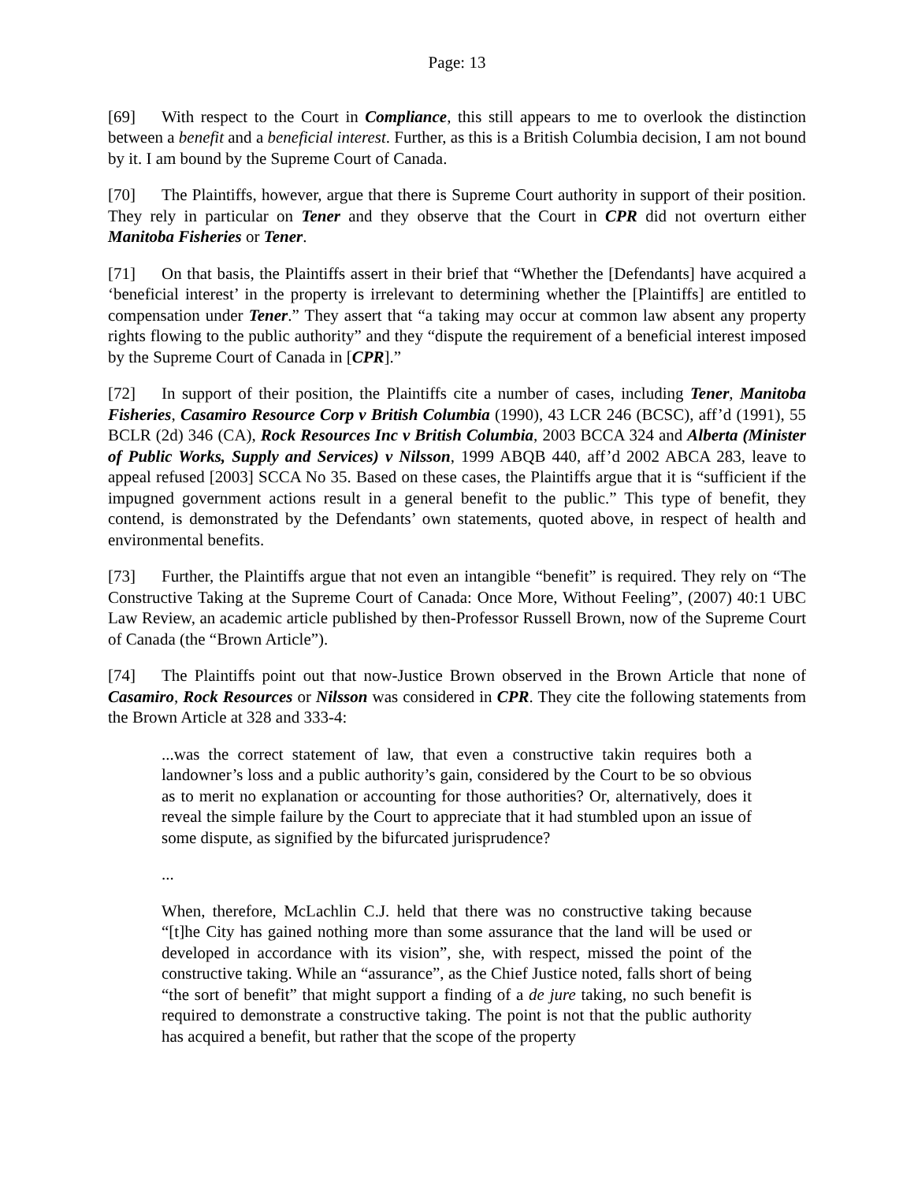Page: 13
[69] With respect to the Court in Compliance, this still appears to me to overlook the distinction between a benefit and a beneficial interest. Further, as this is a British Columbia decision, I am not bound by it. I am bound by the Supreme Court of Canada.
[70] The Plaintiffs, however, argue that there is Supreme Court authority in support of their position. They rely in particular on Tener and they observe that the Court in CPR did not overturn either Manitoba Fisheries or Tener.
[71] On that basis, the Plaintiffs assert in their brief that “Whether the [Defendants] have acquired a ‘beneficial interest’ in the property is irrelevant to determining whether the [Plaintiffs] are entitled to compensation under Tener.” They assert that “a taking may occur at common law absent any property rights flowing to the public authority” and they “dispute the requirement of a beneficial interest imposed by the Supreme Court of Canada in [CPR].”
[72] In support of their position, the Plaintiffs cite a number of cases, including Tener, Manitoba Fisheries, Casamiro Resource Corp v British Columbia (1990), 43 LCR 246 (BCSC), aff’d (1991), 55 BCLR (2d) 346 (CA), Rock Resources Inc v British Columbia, 2003 BCCA 324 and Alberta (Minister of Public Works, Supply and Services) v Nilsson, 1999 ABQB 440, aff’d 2002 ABCA 283, leave to appeal refused [2003] SCCA No 35. Based on these cases, the Plaintiffs argue that it is “sufficient if the impugned government actions result in a general benefit to the public.” This type of benefit, they contend, is demonstrated by the Defendants’ own statements, quoted above, in respect of health and environmental benefits.
[73] Further, the Plaintiffs argue that not even an intangible “benefit” is required. They rely on “The Constructive Taking at the Supreme Court of Canada: Once More, Without Feeling”, (2007) 40:1 UBC Law Review, an academic article published by then-Professor Russell Brown, now of the Supreme Court of Canada (the “Brown Article”).
[74] The Plaintiffs point out that now-Justice Brown observed in the Brown Article that none of Casamiro, Rock Resources or Nilsson was considered in CPR. They cite the following statements from the Brown Article at 328 and 333-4:
...was the correct statement of law, that even a constructive takin requires both a landowner’s loss and a public authority’s gain, considered by the Court to be so obvious as to merit no explanation or accounting for those authorities? Or, alternatively, does it reveal the simple failure by the Court to appreciate that it had stumbled upon an issue of some dispute, as signified by the bifurcated jurisprudence?
...
When, therefore, McLachlin C.J. held that there was no constructive taking because “[t]he City has gained nothing more than some assurance that the land will be used or developed in accordance with its vision”, she, with respect, missed the point of the constructive taking. While an “assurance”, as the Chief Justice noted, falls short of being “the sort of benefit” that might support a finding of a de jure taking, no such benefit is required to demonstrate a constructive taking. The point is not that the public authority has acquired a benefit, but rather that the scope of the property